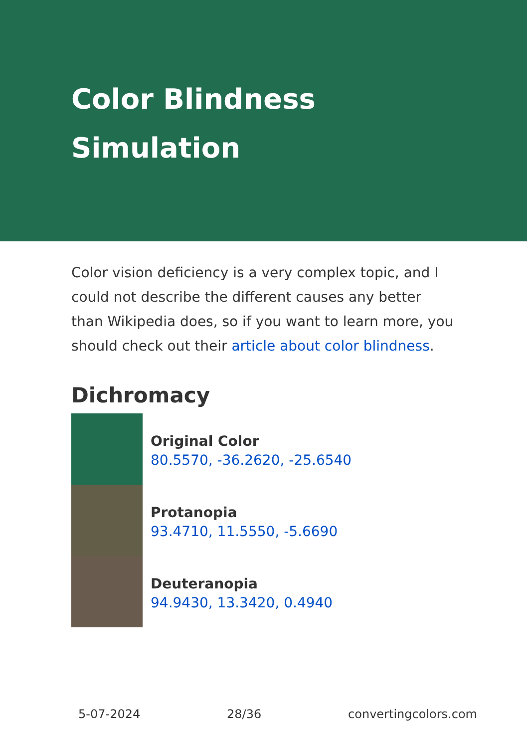Color Blindness
Simulation
Color vision deficiency is a very complex topic, and I could not describe the different causes any better than Wikipedia does, so if you want to learn more, you should check out their article about color blindness.
Dichromacy
Original Color
80.5570, -36.2620, -25.6540
Protanopia
93.4710, 11.5550, -5.6690
Deuteranopia
94.9430, 13.3420, 0.4940
5-07-2024 28/36 convertingcolors.com